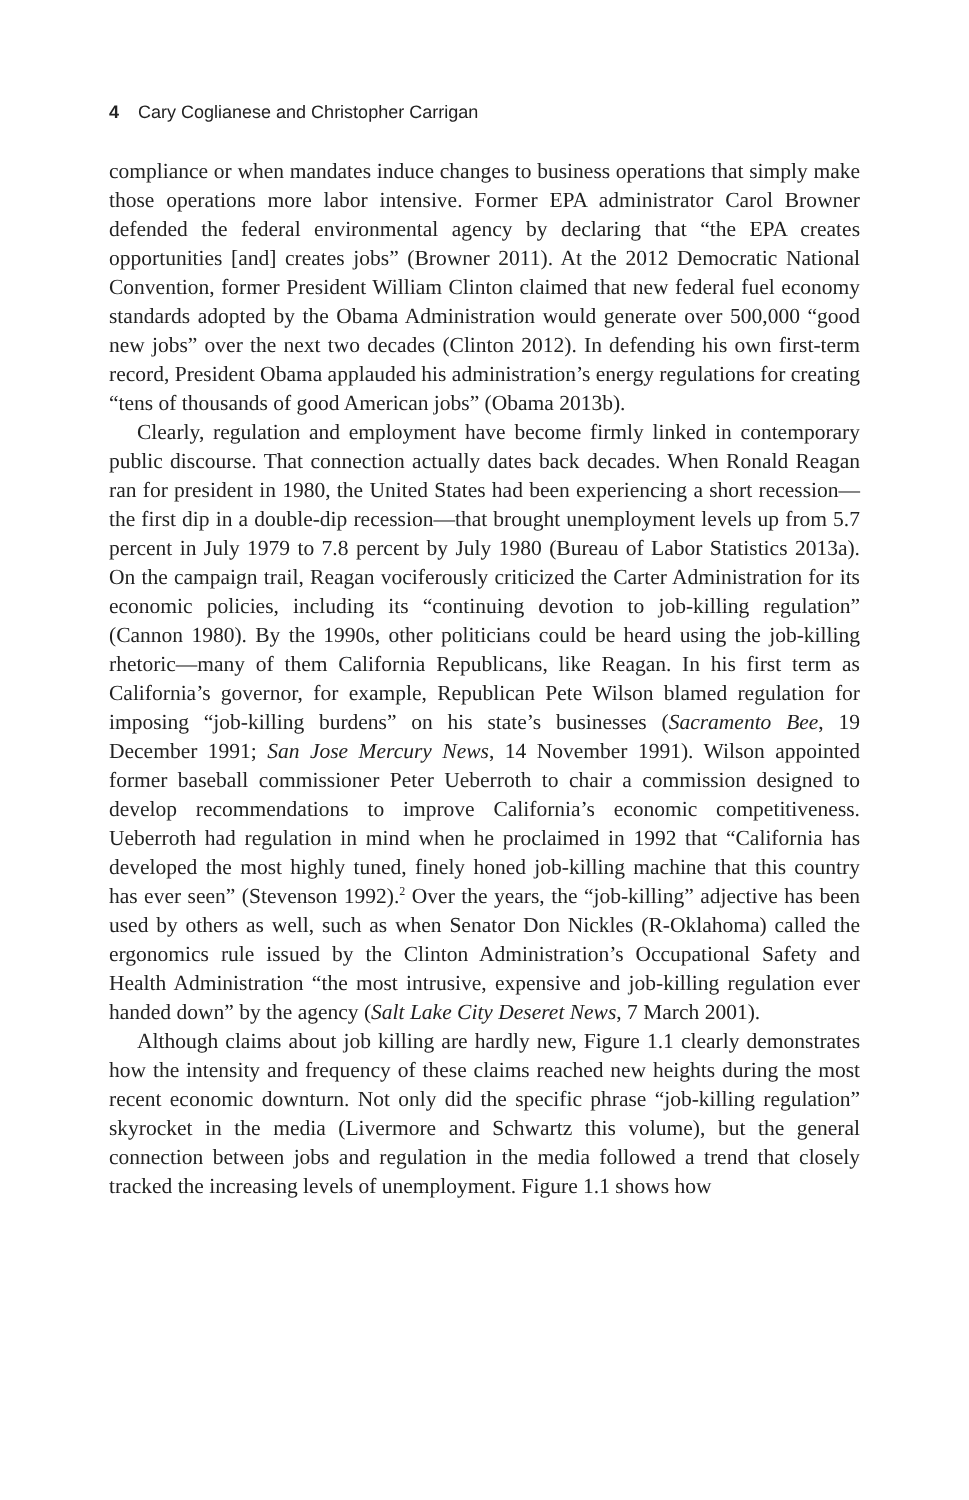4 Cary Coglianese and Christopher Carrigan
compliance or when mandates induce changes to business operations that simply make those operations more labor intensive. Former EPA administrator Carol Browner defended the federal environmental agency by declaring that “the EPA creates opportunities [and] creates jobs” (Browner 2011). At the 2012 Democratic National Convention, former President William Clinton claimed that new federal fuel economy standards adopted by the Obama Administration would generate over 500,000 “good new jobs” over the next two decades (Clinton 2012). In defending his own first-term record, President Obama applauded his administration’s energy regulations for creating “tens of thousands of good American jobs” (Obama 2013b).
Clearly, regulation and employment have become firmly linked in contemporary public discourse. That connection actually dates back decades. When Ronald Reagan ran for president in 1980, the United States had been experiencing a short recession—the first dip in a double-dip recession—that brought unemployment levels up from 5.7 percent in July 1979 to 7.8 percent by July 1980 (Bureau of Labor Statistics 2013a). On the campaign trail, Reagan vociferously criticized the Carter Administration for its economic policies, including its “continuing devotion to job-killing regulation” (Cannon 1980). By the 1990s, other politicians could be heard using the job-killing rhetoric—many of them California Republicans, like Reagan. In his first term as California’s governor, for example, Republican Pete Wilson blamed regulation for imposing “job-killing burdens” on his state’s businesses (Sacramento Bee, 19 December 1991; San Jose Mercury News, 14 November 1991). Wilson appointed former baseball commissioner Peter Ueberroth to chair a commission designed to develop recommendations to improve California’s economic competitiveness. Ueberroth had regulation in mind when he proclaimed in 1992 that “California has developed the most highly tuned, finely honed job-killing machine that this country has ever seen” (Stevenson 1992).<sup>2</sup> Over the years, the “job-killing” adjective has been used by others as well, such as when Senator Don Nickles (R-Oklahoma) called the ergonomics rule issued by the Clinton Administration’s Occupational Safety and Health Administration “the most intrusive, expensive and job-killing regulation ever handed down” by the agency (Salt Lake City Deseret News, 7 March 2001).
Although claims about job killing are hardly new, Figure 1.1 clearly demonstrates how the intensity and frequency of these claims reached new heights during the most recent economic downturn. Not only did the specific phrase “job-killing regulation” skyrocket in the media (Livermore and Schwartz this volume), but the general connection between jobs and regulation in the media followed a trend that closely tracked the increasing levels of unemployment. Figure 1.1 shows how